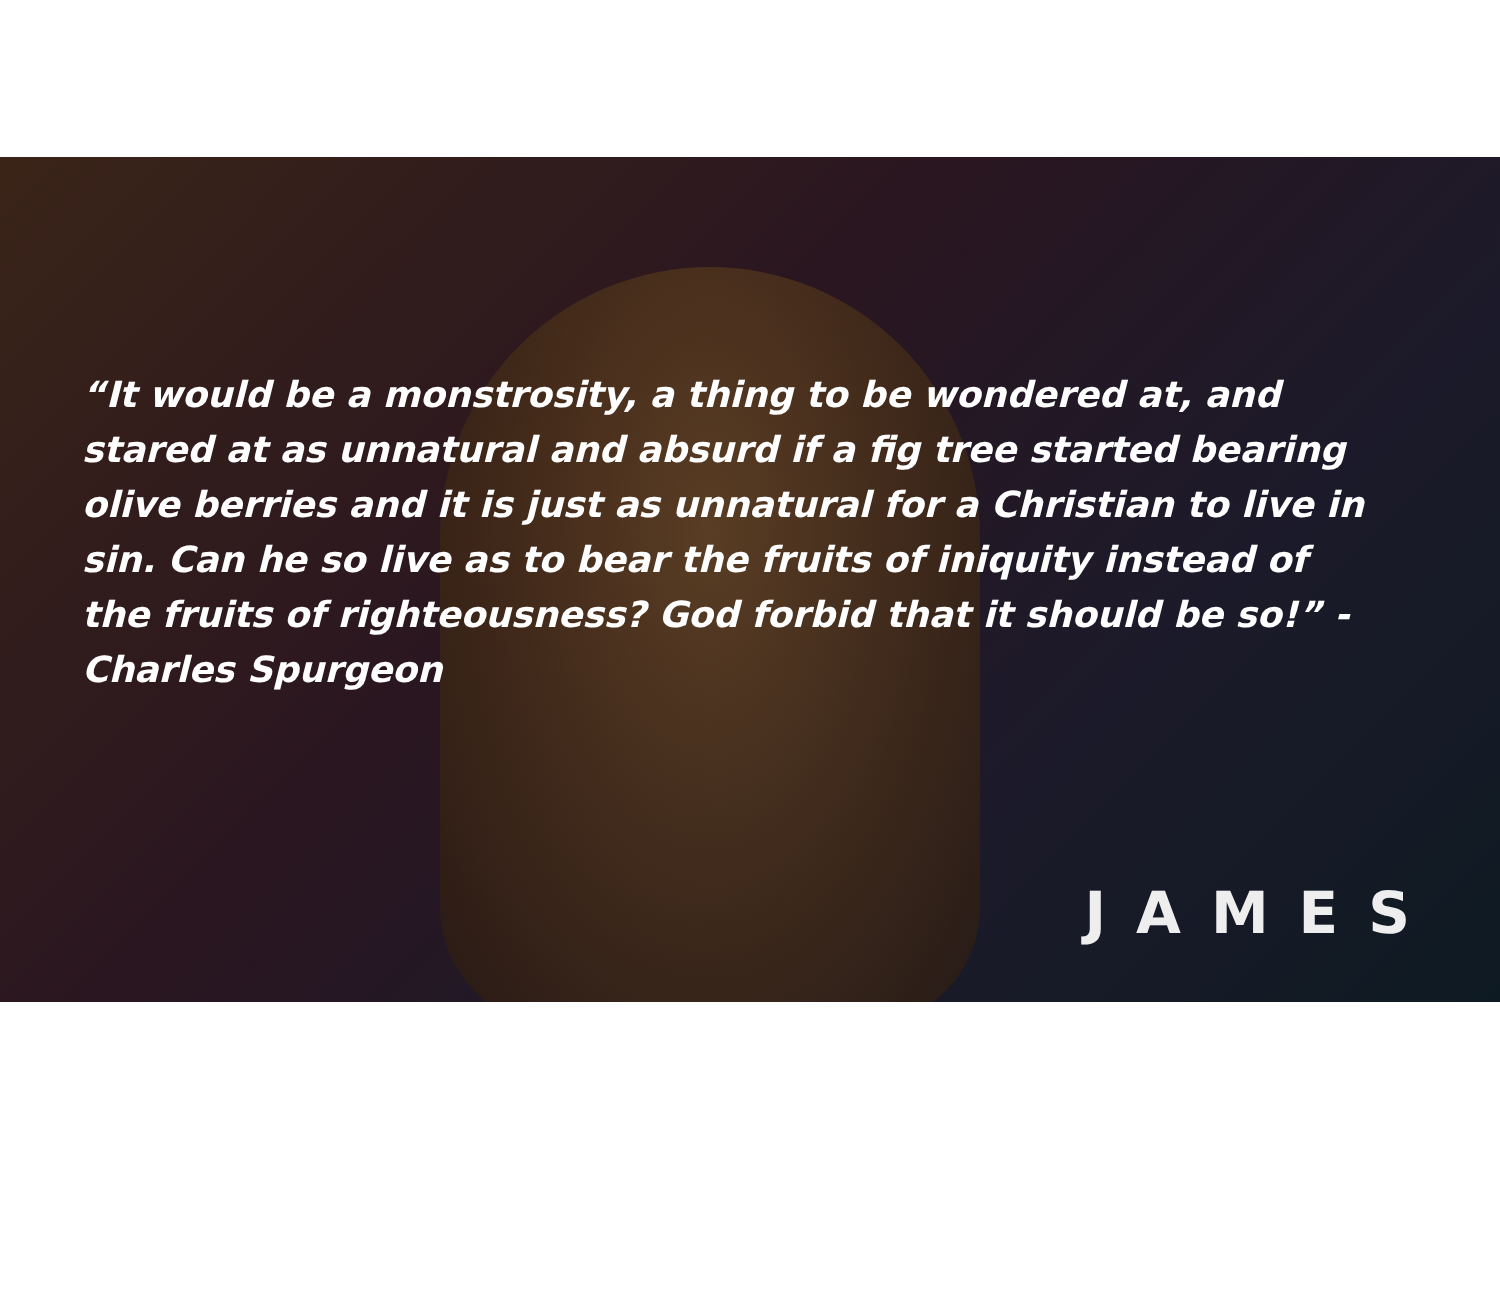“It would be a monstrosity, a thing to be wondered at, and stared at as unnatural and absurd if a fig tree started bearing olive berries and it is just as unnatural for a Christian to live in sin. Can he so live as to bear the fruits of iniquity instead of the fruits of righteousness? God forbid that it should be so!” -Charles Spurgeon
JAMES